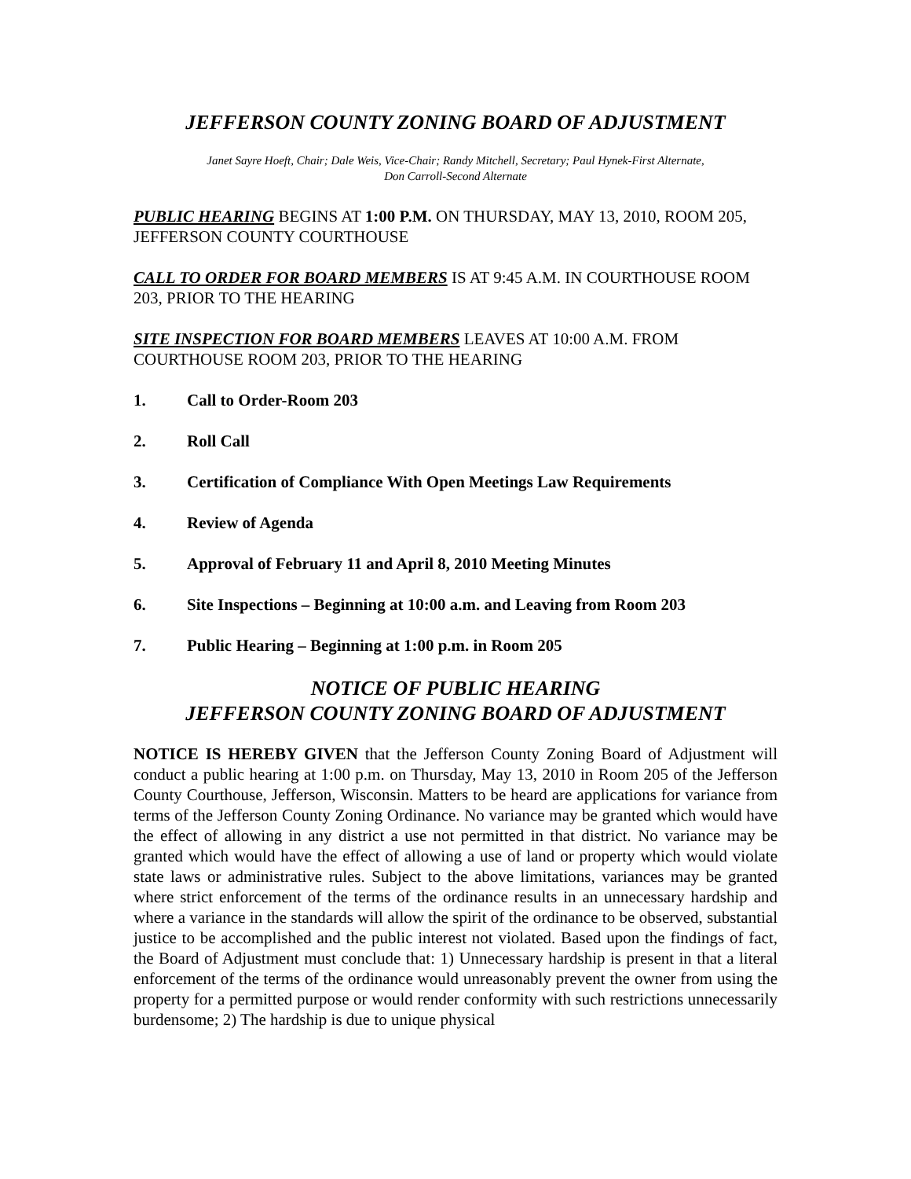JEFFERSON COUNTY ZONING BOARD OF ADJUSTMENT
Janet Sayre Hoeft, Chair; Dale Weis, Vice-Chair; Randy Mitchell, Secretary; Paul Hynek-First Alternate,
Don Carroll-Second Alternate
PUBLIC HEARING BEGINS AT 1:00 P.M. ON THURSDAY, MAY 13, 2010, ROOM 205, JEFFERSON COUNTY COURTHOUSE
CALL TO ORDER FOR BOARD MEMBERS IS AT 9:45 A.M. IN COURTHOUSE ROOM 203, PRIOR TO THE HEARING
SITE INSPECTION FOR BOARD MEMBERS LEAVES AT 10:00 A.M. FROM COURTHOUSE ROOM 203, PRIOR TO THE HEARING
1. Call to Order-Room 203
2. Roll Call
3. Certification of Compliance With Open Meetings Law Requirements
4. Review of Agenda
5. Approval of February 11 and April 8, 2010 Meeting Minutes
6. Site Inspections – Beginning at 10:00 a.m. and Leaving from Room 203
7. Public Hearing – Beginning at 1:00 p.m. in Room 205
NOTICE OF PUBLIC HEARING
JEFFERSON COUNTY ZONING BOARD OF ADJUSTMENT
NOTICE IS HEREBY GIVEN that the Jefferson County Zoning Board of Adjustment will conduct a public hearing at 1:00 p.m. on Thursday, May 13, 2010 in Room 205 of the Jefferson County Courthouse, Jefferson, Wisconsin. Matters to be heard are applications for variance from terms of the Jefferson County Zoning Ordinance. No variance may be granted which would have the effect of allowing in any district a use not permitted in that district. No variance may be granted which would have the effect of allowing a use of land or property which would violate state laws or administrative rules. Subject to the above limitations, variances may be granted where strict enforcement of the terms of the ordinance results in an unnecessary hardship and where a variance in the standards will allow the spirit of the ordinance to be observed, substantial justice to be accomplished and the public interest not violated. Based upon the findings of fact, the Board of Adjustment must conclude that: 1) Unnecessary hardship is present in that a literal enforcement of the terms of the ordinance would unreasonably prevent the owner from using the property for a permitted purpose or would render conformity with such restrictions unnecessarily burdensome; 2) The hardship is due to unique physical